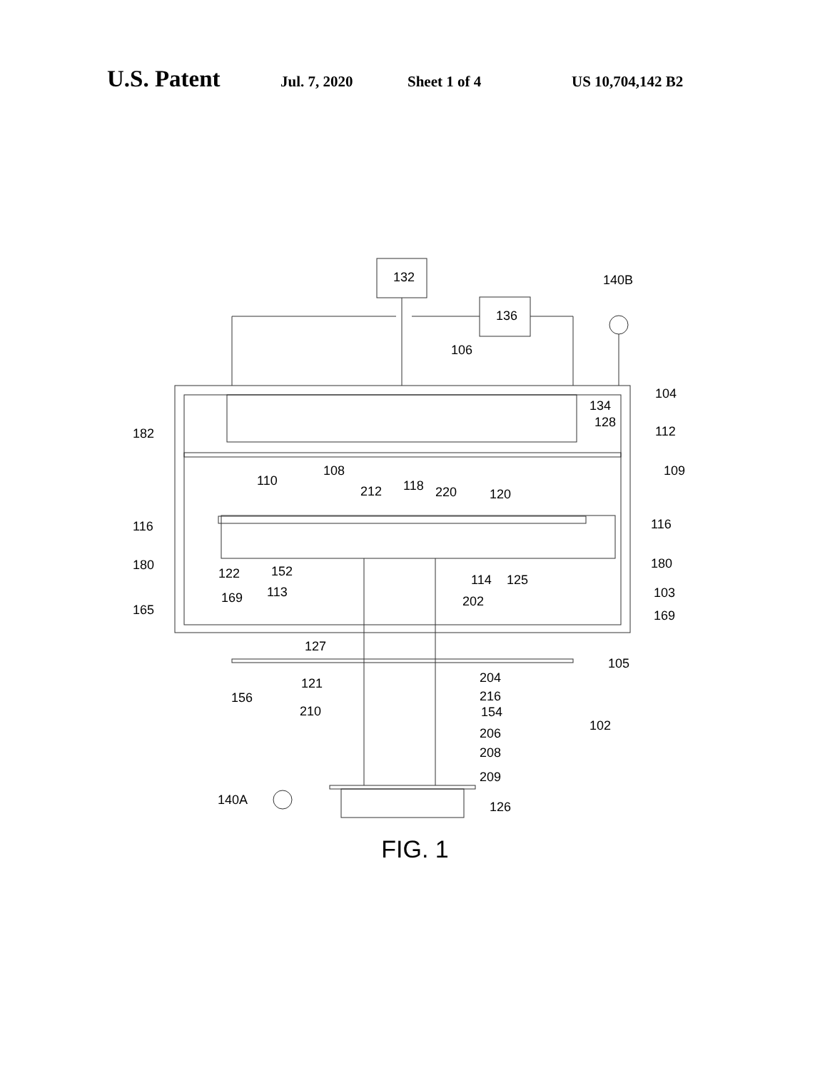U.S. Patent Jul. 7, 2020 Sheet 1 of 4 US 10,704,142 B2
132
136
140B
106
104
134
128
182
112
109
108
110
212
118
220
120
116
116
180
180
122
152
114
125
113
169
202
103
165
169
127
105
204
121
156
216
210
154
102
206
208
209
140A
126
FIG. 1